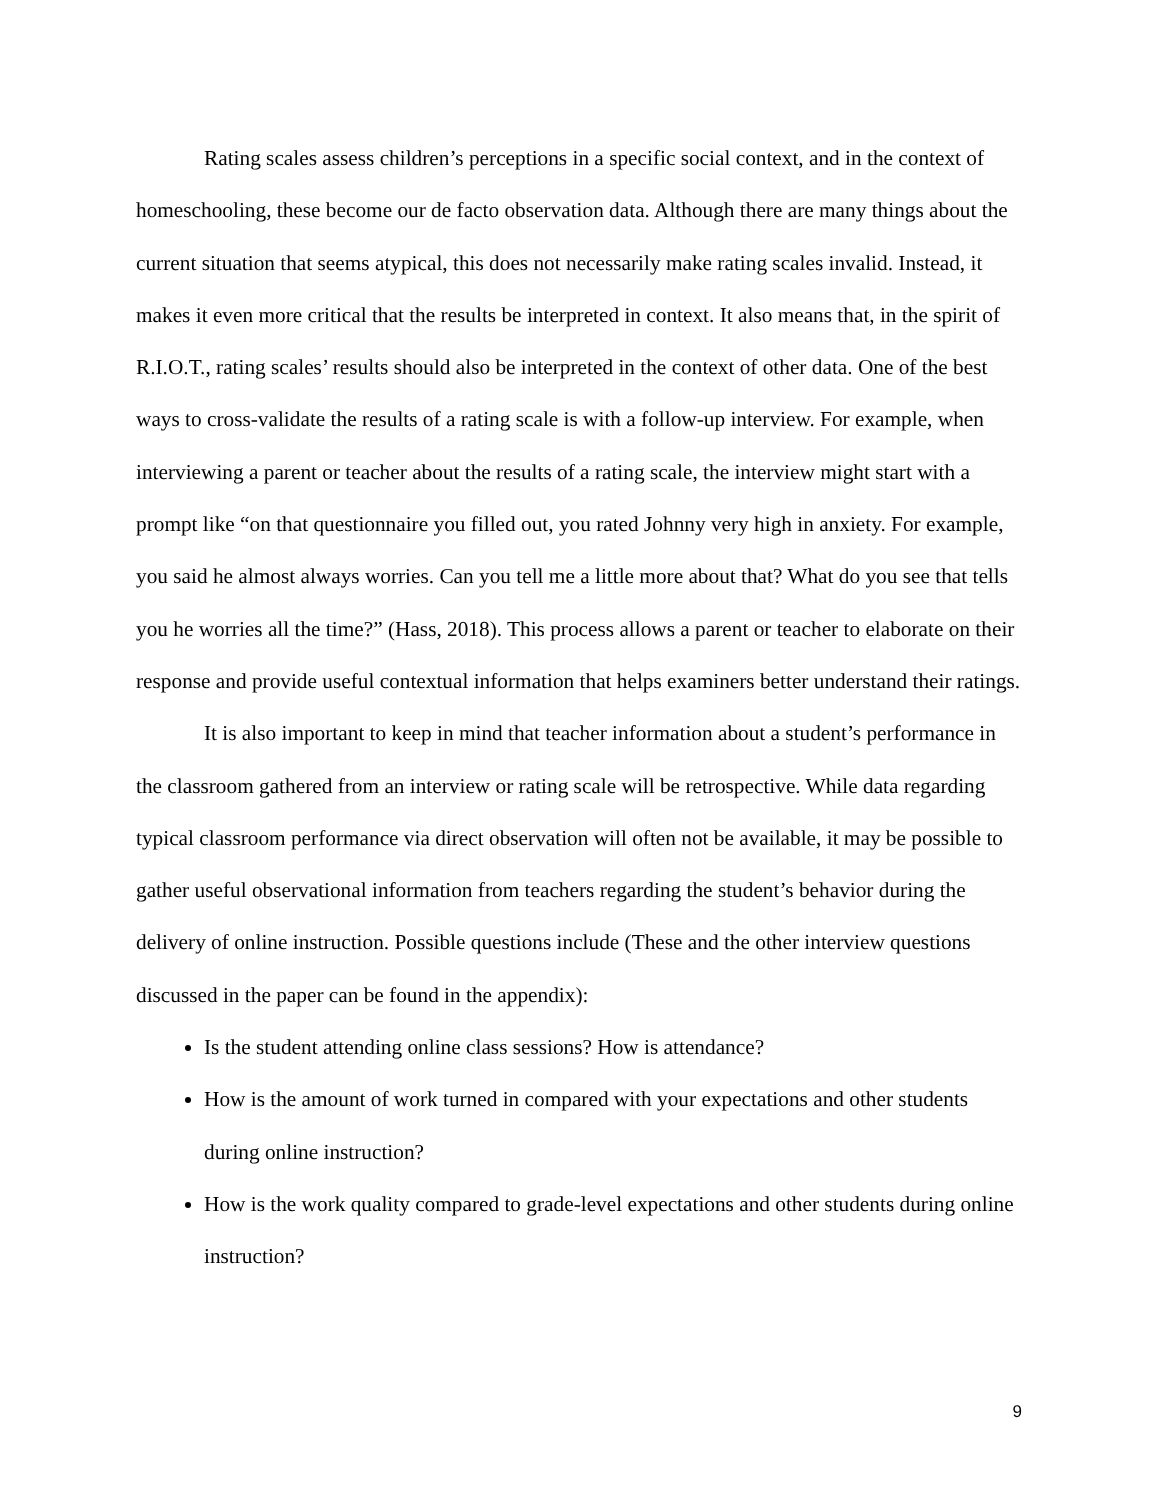Rating scales assess children’s perceptions in a specific social context, and in the context of homeschooling, these become our de facto observation data. Although there are many things about the current situation that seems atypical, this does not necessarily make rating scales invalid. Instead, it makes it even more critical that the results be interpreted in context. It also means that, in the spirit of R.I.O.T., rating scales’ results should also be interpreted in the context of other data. One of the best ways to cross-validate the results of a rating scale is with a follow-up interview. For example, when interviewing a parent or teacher about the results of a rating scale, the interview might start with a prompt like “on that questionnaire you filled out, you rated Johnny very high in anxiety. For example, you said he almost always worries. Can you tell me a little more about that? What do you see that tells you he worries all the time?” (Hass, 2018). This process allows a parent or teacher to elaborate on their response and provide useful contextual information that helps examiners better understand their ratings.
It is also important to keep in mind that teacher information about a student’s performance in the classroom gathered from an interview or rating scale will be retrospective. While data regarding typical classroom performance via direct observation will often not be available, it may be possible to gather useful observational information from teachers regarding the student’s behavior during the delivery of online instruction. Possible questions include (These and the other interview questions discussed in the paper can be found in the appendix):
Is the student attending online class sessions? How is attendance?
How is the amount of work turned in compared with your expectations and other students during online instruction?
How is the work quality compared to grade-level expectations and other students during online instruction?
9